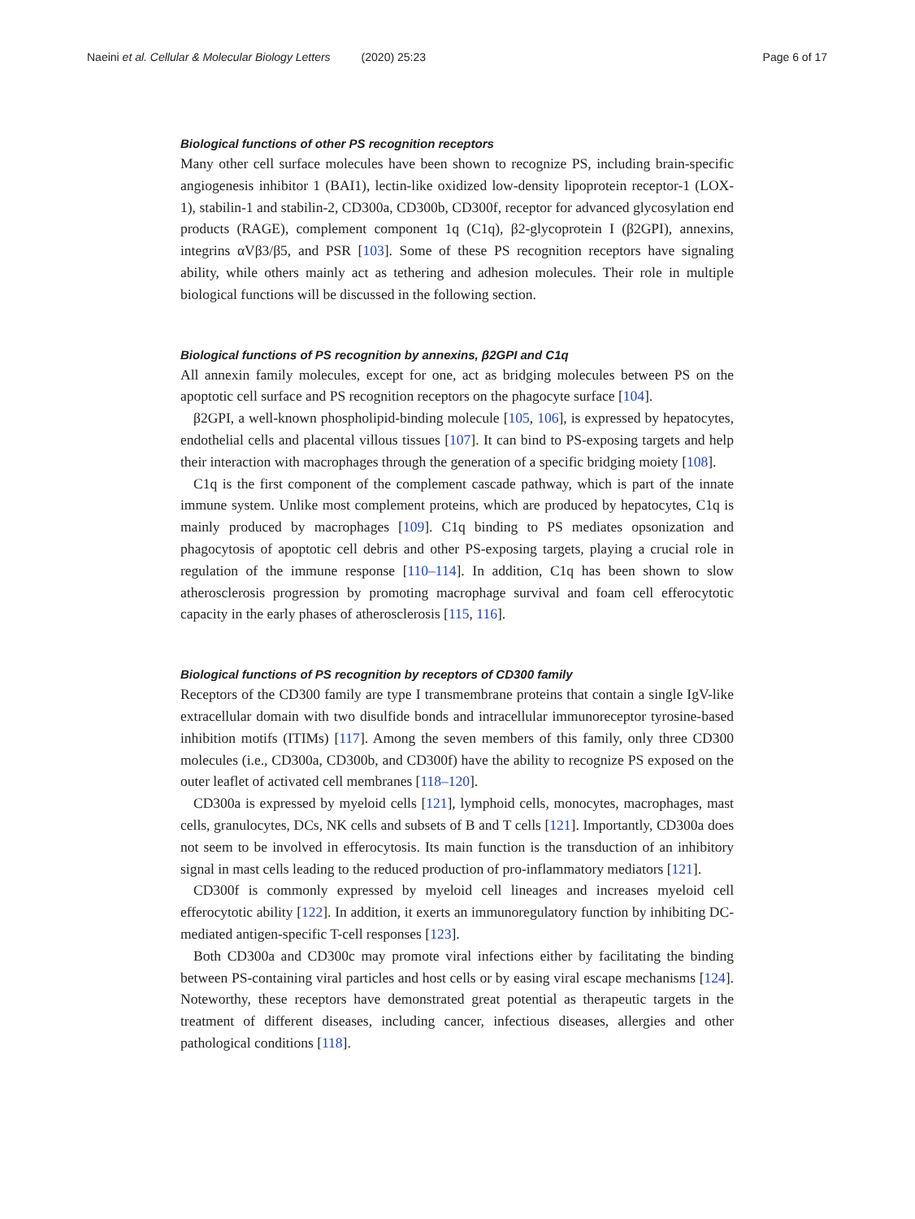Naeini et al. Cellular & Molecular Biology Letters (2020) 25:23 Page 6 of 17
Biological functions of other PS recognition receptors
Many other cell surface molecules have been shown to recognize PS, including brain-specific angiogenesis inhibitor 1 (BAI1), lectin-like oxidized low-density lipoprotein receptor-1 (LOX-1), stabilin-1 and stabilin-2, CD300a, CD300b, CD300f, receptor for advanced glycosylation end products (RAGE), complement component 1q (C1q), β2-glycoprotein I (β2GPI), annexins, integrins αVβ3/β5, and PSR [103]. Some of these PS recognition receptors have signaling ability, while others mainly act as tethering and adhesion molecules. Their role in multiple biological functions will be discussed in the following section.
Biological functions of PS recognition by annexins, β2GPI and C1q
All annexin family molecules, except for one, act as bridging molecules between PS on the apoptotic cell surface and PS recognition receptors on the phagocyte surface [104].
β2GPI, a well-known phospholipid-binding molecule [105, 106], is expressed by hepatocytes, endothelial cells and placental villous tissues [107]. It can bind to PS-exposing targets and help their interaction with macrophages through the generation of a specific bridging moiety [108].
C1q is the first component of the complement cascade pathway, which is part of the innate immune system. Unlike most complement proteins, which are produced by hepatocytes, C1q is mainly produced by macrophages [109]. C1q binding to PS mediates opsonization and phagocytosis of apoptotic cell debris and other PS-exposing targets, playing a crucial role in regulation of the immune response [110–114]. In addition, C1q has been shown to slow atherosclerosis progression by promoting macrophage survival and foam cell efferocytotic capacity in the early phases of atherosclerosis [115, 116].
Biological functions of PS recognition by receptors of CD300 family
Receptors of the CD300 family are type I transmembrane proteins that contain a single IgV-like extracellular domain with two disulfide bonds and intracellular immunoreceptor tyrosine-based inhibition motifs (ITIMs) [117]. Among the seven members of this family, only three CD300 molecules (i.e., CD300a, CD300b, and CD300f) have the ability to recognize PS exposed on the outer leaflet of activated cell membranes [118–120].
CD300a is expressed by myeloid cells [121], lymphoid cells, monocytes, macrophages, mast cells, granulocytes, DCs, NK cells and subsets of B and T cells [121]. Importantly, CD300a does not seem to be involved in efferocytosis. Its main function is the transduction of an inhibitory signal in mast cells leading to the reduced production of pro-inflammatory mediators [121].
CD300f is commonly expressed by myeloid cell lineages and increases myeloid cell efferocytotic ability [122]. In addition, it exerts an immunoregulatory function by inhibiting DC-mediated antigen-specific T-cell responses [123].
Both CD300a and CD300c may promote viral infections either by facilitating the binding between PS-containing viral particles and host cells or by easing viral escape mechanisms [124]. Noteworthy, these receptors have demonstrated great potential as therapeutic targets in the treatment of different diseases, including cancer, infectious diseases, allergies and other pathological conditions [118].